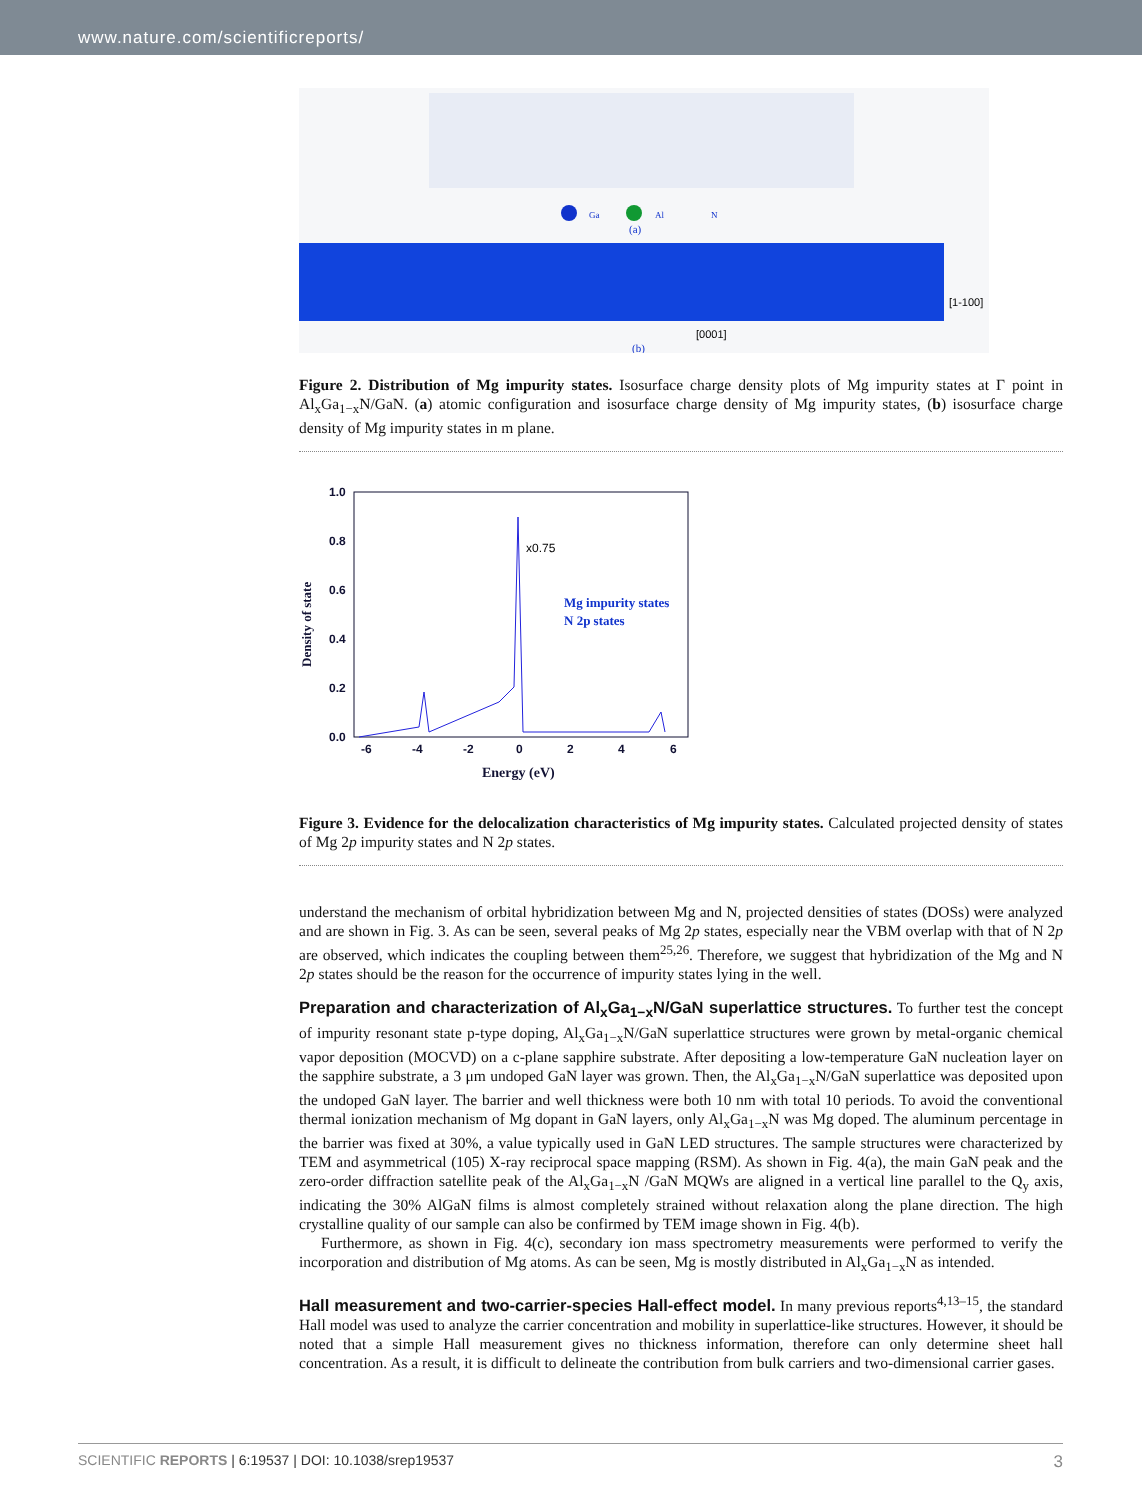www.nature.com/scientificreports/
Ga
Al
N
(a)
[1-100]
[0001]
(b)
Figure 2. Distribution of Mg impurity states. Isosurface charge density plots of Mg impurity states at Γ point in Al<sub>x</sub>Ga<sub>1−x</sub>N/GaN. (a) atomic configuration and isosurface charge density of Mg impurity states, (b) isosurface charge density of Mg impurity states in m plane.
1.0
0.8
0.6
0.4
0.2
0.0
-6
-4
-2
0
2
4
6
x0.75
Mg impurity states
N 2p states
Energy (eV)
Density of state
Figure 3. Evidence for the delocalization characteristics of Mg impurity states. Calculated projected density of states of Mg 2p impurity states and N 2p states.
understand the mechanism of orbital hybridization between Mg and N, projected densities of states (DOSs) were analyzed and are shown in Fig. 3. As can be seen, several peaks of Mg 2p states, especially near the VBM overlap with that of N 2p are observed, which indicates the coupling between them<sup>25,26</sup>. Therefore, we suggest that hybridization of the Mg and N 2p states should be the reason for the occurrence of impurity states lying in the well.
Preparation and characterization of Al<sub>x</sub>Ga<sub>1−x</sub>N/GaN superlattice structures.
To further test the concept of impurity resonant state p-type doping, Al<sub>x</sub>Ga<sub>1−x</sub>N/GaN superlattice structures were grown by metal-organic chemical vapor deposition (MOCVD) on a c-plane sapphire substrate. After depositing a low-temperature GaN nucleation layer on the sapphire substrate, a 3 μm undoped GaN layer was grown. Then, the Al<sub>x</sub>Ga<sub>1−x</sub>N/GaN superlattice was deposited upon the undoped GaN layer. The barrier and well thickness were both 10 nm with total 10 periods. To avoid the conventional thermal ionization mechanism of Mg dopant in GaN layers, only Al<sub>x</sub>Ga<sub>1−x</sub>N was Mg doped. The aluminum percentage in the barrier was fixed at 30%, a value typically used in GaN LED structures. The sample structures were characterized by TEM and asymmetrical (105) X-ray reciprocal space mapping (RSM). As shown in Fig. 4(a), the main GaN peak and the zero-order diffraction satellite peak of the Al<sub>x</sub>Ga<sub>1−x</sub>N /GaN MQWs are aligned in a vertical line parallel to the Q<sub>y</sub> axis, indicating the 30% AlGaN films is almost completely strained without relaxation along the plane direction. The high crystalline quality of our sample can also be confirmed by TEM image shown in Fig. 4(b).
Furthermore, as shown in Fig. 4(c), secondary ion mass spectrometry measurements were performed to verify the incorporation and distribution of Mg atoms. As can be seen, Mg is mostly distributed in Al<sub>x</sub>Ga<sub>1−x</sub>N as intended.
Hall measurement and two-carrier-species Hall-effect model.
In many previous reports<sup>4,13–15</sup>, the standard Hall model was used to analyze the carrier concentration and mobility in superlattice-like structures. However, it should be noted that a simple Hall measurement gives no thickness information, therefore can only determine sheet hall concentration. As a result, it is difficult to delineate the contribution from bulk carriers and two-dimensional carrier gases.
SCIENTIFIC REPORTS | 6:19537 | DOI: 10.1038/srep19537 3